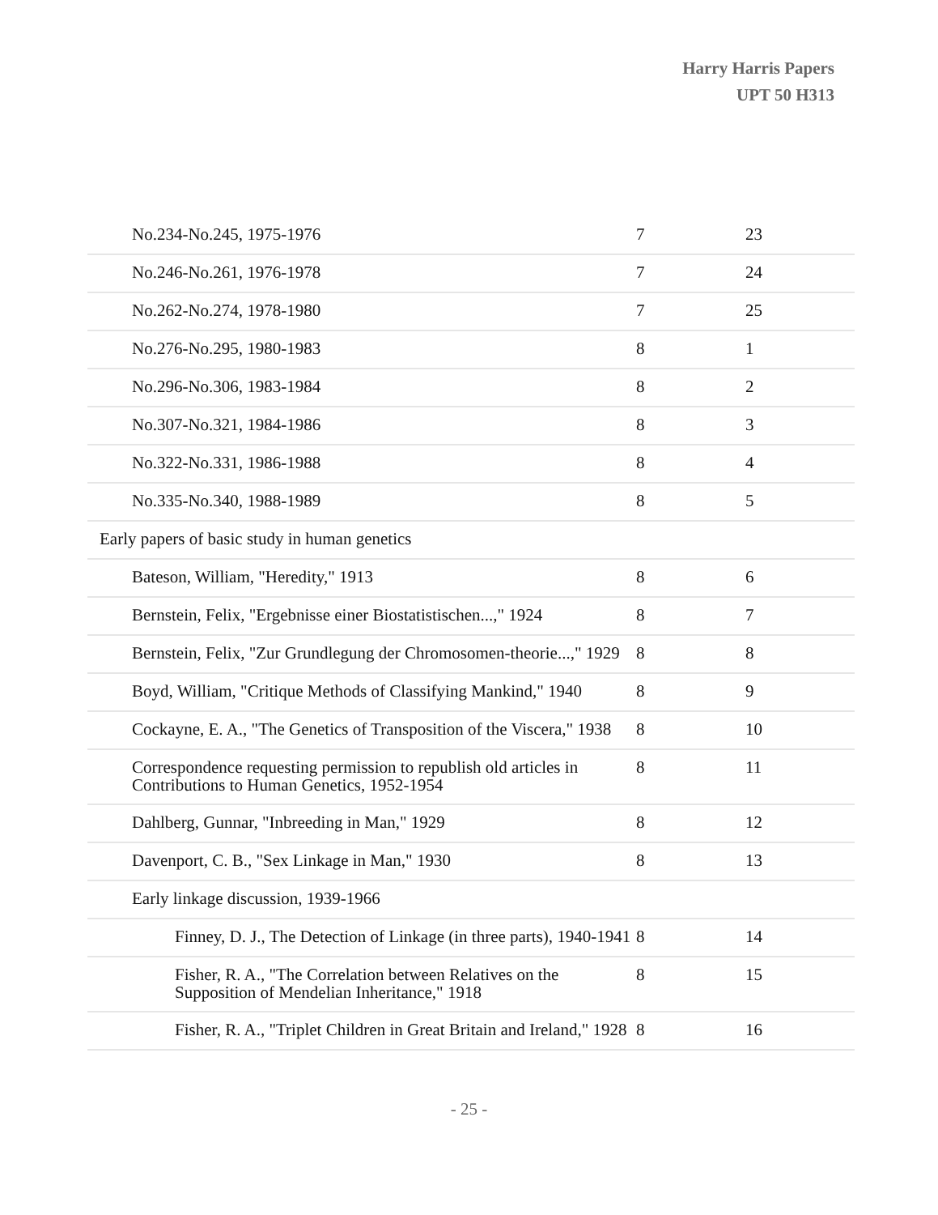Harry Harris Papers
UPT 50 H313
| No.234-No.245, 1975-1976 | 7 | 23 |
| No.246-No.261, 1976-1978 | 7 | 24 |
| No.262-No.274, 1978-1980 | 7 | 25 |
| No.276-No.295, 1980-1983 | 8 | 1 |
| No.296-No.306, 1983-1984 | 8 | 2 |
| No.307-No.321, 1984-1986 | 8 | 3 |
| No.322-No.331, 1986-1988 | 8 | 4 |
| No.335-No.340, 1988-1989 | 8 | 5 |
| Early papers of basic study in human genetics | | |
| Bateson, William, "Heredity," 1913 | 8 | 6 |
| Bernstein, Felix, "Ergebnisse einer Biostatistischen...," 1924 | 8 | 7 |
| Bernstein, Felix, "Zur Grundlegung der Chromosomen-theorie...," 1929 | 8 | 8 |
| Boyd, William, "Critique Methods of Classifying Mankind," 1940 | 8 | 9 |
| Cockayne, E. A., "The Genetics of Transposition of the Viscera," 1938 | 8 | 10 |
| Correspondence requesting permission to republish old articles in Contributions to Human Genetics, 1952-1954 | 8 | 11 |
| Dahlberg, Gunnar, "Inbreeding in Man," 1929 | 8 | 12 |
| Davenport, C. B., "Sex Linkage in Man," 1930 | 8 | 13 |
| Early linkage discussion, 1939-1966 | | |
| Finney, D. J., The Detection of Linkage (in three parts), 1940-1941 | 8 | 14 |
| Fisher, R. A., "The Correlation between Relatives on the Supposition of Mendelian Inheritance," 1918 | 8 | 15 |
| Fisher, R. A., "Triplet Children in Great Britain and Ireland," 1928 | 8 | 16 |
- 25 -